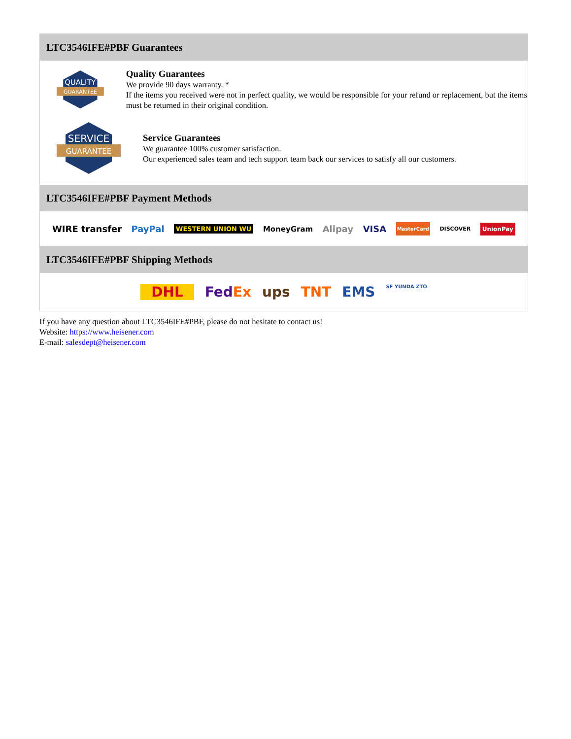LTC3546IFE#PBF Guarantees
QUALITY
GUARANTEE
Quality Guarantees
We provide 90 days warranty. *
If the items you received were not in perfect quality, we would be responsible for your refund or replacement, but the items must be returned in their original condition.
SERVICE
GUARANTEE
Service Guarantees
We guarantee 100% customer satisfaction.
Our experienced sales team and tech support team back our services to satisfy all our customers.
LTC3546IFE#PBF Payment Methods
WIRE transfer PayPal WESTERN UNION WU MoneyGram Alipay VISA MasterCard DISCOVER UnionPay
LTC3546IFE#PBF Shipping Methods
DHL FedEx ups TNT EMS SF YUNDA ZTO
If you have any question about LTC3546IFE#PBF, please do not hesitate to contact us!
Website: https://www.heisener.com
E-mail: salesdept@heisener.com